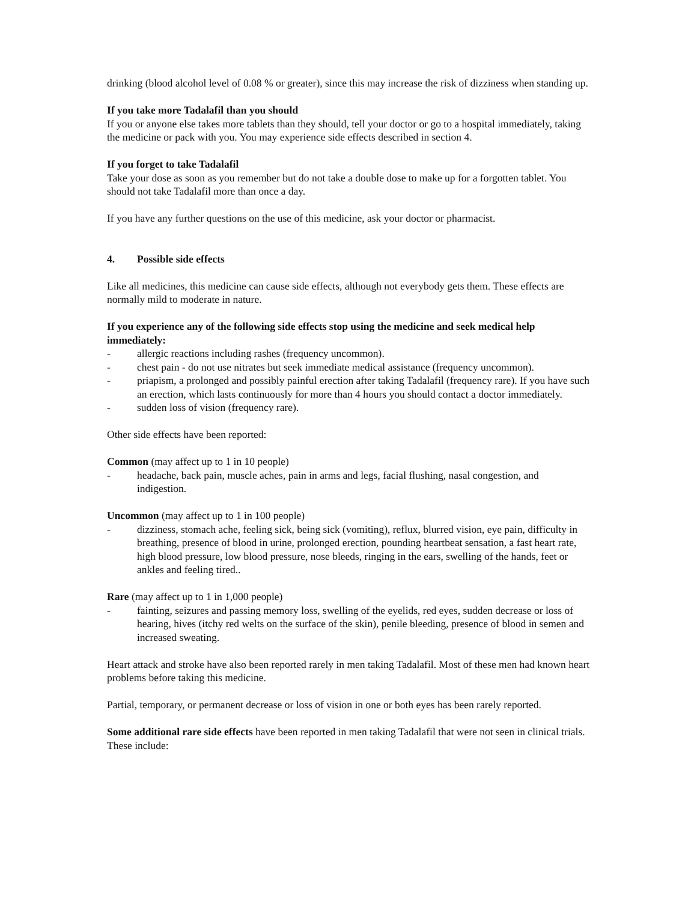drinking (blood alcohol level of 0.08 % or greater), since this may increase the risk of dizziness when standing up.
If you take more Tadalafil than you should
If you or anyone else takes more tablets than they should, tell your doctor or go to a hospital immediately, taking the medicine or pack with you. You may experience side effects described in section 4.
If you forget to take Tadalafil
Take your dose as soon as you remember but do not take a double dose to make up for a forgotten tablet. You should not take Tadalafil more than once a day.
If you have any further questions on the use of this medicine, ask your doctor or pharmacist.
4. Possible side effects
Like all medicines, this medicine can cause side effects, although not everybody gets them. These effects are normally mild to moderate in nature.
If you experience any of the following side effects stop using the medicine and seek medical help immediately:
- allergic reactions including rashes (frequency uncommon).
- chest pain - do not use nitrates but seek immediate medical assistance (frequency uncommon).
- priapism, a prolonged and possibly painful erection after taking Tadalafil (frequency rare). If you have such an erection, which lasts continuously for more than 4 hours you should contact a doctor immediately.
- sudden loss of vision (frequency rare).
Other side effects have been reported:
Common (may affect up to 1 in 10 people)
- headache, back pain, muscle aches, pain in arms and legs, facial flushing, nasal congestion, and indigestion.
Uncommon (may affect up to 1 in 100 people)
- dizziness, stomach ache, feeling sick, being sick (vomiting), reflux, blurred vision, eye pain, difficulty in breathing, presence of blood in urine, prolonged erection, pounding heartbeat sensation, a fast heart rate, high blood pressure, low blood pressure, nose bleeds, ringing in the ears, swelling of the hands, feet or ankles and feeling tired..
Rare (may affect up to 1 in 1,000 people)
- fainting, seizures and passing memory loss, swelling of the eyelids, red eyes, sudden decrease or loss of hearing, hives (itchy red welts on the surface of the skin), penile bleeding, presence of blood in semen and increased sweating.
Heart attack and stroke have also been reported rarely in men taking Tadalafil. Most of these men had known heart problems before taking this medicine.
Partial, temporary, or permanent decrease or loss of vision in one or both eyes has been rarely reported.
Some additional rare side effects have been reported in men taking Tadalafil that were not seen in clinical trials. These include: